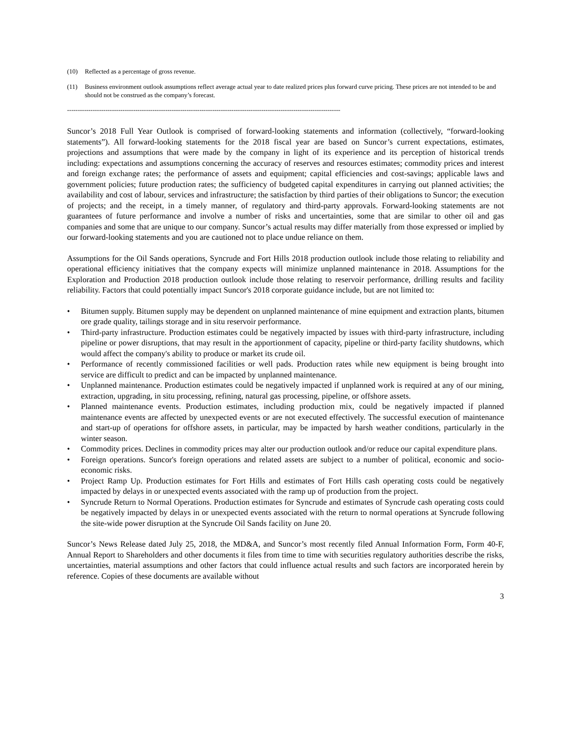(10) Reflected as a percentage of gross revenue.
(11) Business environment outlook assumptions reflect average actual year to date realized prices plus forward curve pricing. These prices are not intended to be and should not be construed as the company’s forecast.
--------------------------------------------------------------------------------------------------------------------------------
Suncor’s 2018 Full Year Outlook is comprised of forward-looking statements and information (collectively, “forward-looking statements”). All forward-looking statements for the 2018 fiscal year are based on Suncor’s current expectations, estimates, projections and assumptions that were made by the company in light of its experience and its perception of historical trends including: expectations and assumptions concerning the accuracy of reserves and resources estimates; commodity prices and interest and foreign exchange rates; the performance of assets and equipment; capital efficiencies and cost-savings; applicable laws and government policies; future production rates; the sufficiency of budgeted capital expenditures in carrying out planned activities; the availability and cost of labour, services and infrastructure; the satisfaction by third parties of their obligations to Suncor; the execution of projects; and the receipt, in a timely manner, of regulatory and third-party approvals. Forward-looking statements are not guarantees of future performance and involve a number of risks and uncertainties, some that are similar to other oil and gas companies and some that are unique to our company. Suncor’s actual results may differ materially from those expressed or implied by our forward-looking statements and you are cautioned not to place undue reliance on them.
Assumptions for the Oil Sands operations, Syncrude and Fort Hills 2018 production outlook include those relating to reliability and operational efficiency initiatives that the company expects will minimize unplanned maintenance in 2018. Assumptions for the Exploration and Production 2018 production outlook include those relating to reservoir performance, drilling results and facility reliability. Factors that could potentially impact Suncor's 2018 corporate guidance include, but are not limited to:
• Bitumen supply. Bitumen supply may be dependent on unplanned maintenance of mine equipment and extraction plants, bitumen ore grade quality, tailings storage and in situ reservoir performance.
• Third-party infrastructure. Production estimates could be negatively impacted by issues with third-party infrastructure, including pipeline or power disruptions, that may result in the apportionment of capacity, pipeline or third-party facility shutdowns, which would affect the company's ability to produce or market its crude oil.
• Performance of recently commissioned facilities or well pads. Production rates while new equipment is being brought into service are difficult to predict and can be impacted by unplanned maintenance.
• Unplanned maintenance. Production estimates could be negatively impacted if unplanned work is required at any of our mining, extraction, upgrading, in situ processing, refining, natural gas processing, pipeline, or offshore assets.
• Planned maintenance events. Production estimates, including production mix, could be negatively impacted if planned maintenance events are affected by unexpected events or are not executed effectively. The successful execution of maintenance and start-up of operations for offshore assets, in particular, may be impacted by harsh weather conditions, particularly in the winter season.
• Commodity prices. Declines in commodity prices may alter our production outlook and/or reduce our capital expenditure plans.
• Foreign operations. Suncor's foreign operations and related assets are subject to a number of political, economic and socio-economic risks.
• Project Ramp Up. Production estimates for Fort Hills and estimates of Fort Hills cash operating costs could be negatively impacted by delays in or unexpected events associated with the ramp up of production from the project.
• Syncrude Return to Normal Operations. Production estimates for Syncrude and estimates of Syncrude cash operating costs could be negatively impacted by delays in or unexpected events associated with the return to normal operations at Syncrude following the site-wide power disruption at the Syncrude Oil Sands facility on June 20.
Suncor’s News Release dated July 25, 2018, the MD&A, and Suncor’s most recently filed Annual Information Form, Form 40-F, Annual Report to Shareholders and other documents it files from time to time with securities regulatory authorities describe the risks, uncertainties, material assumptions and other factors that could influence actual results and such factors are incorporated herein by reference. Copies of these documents are available without
3